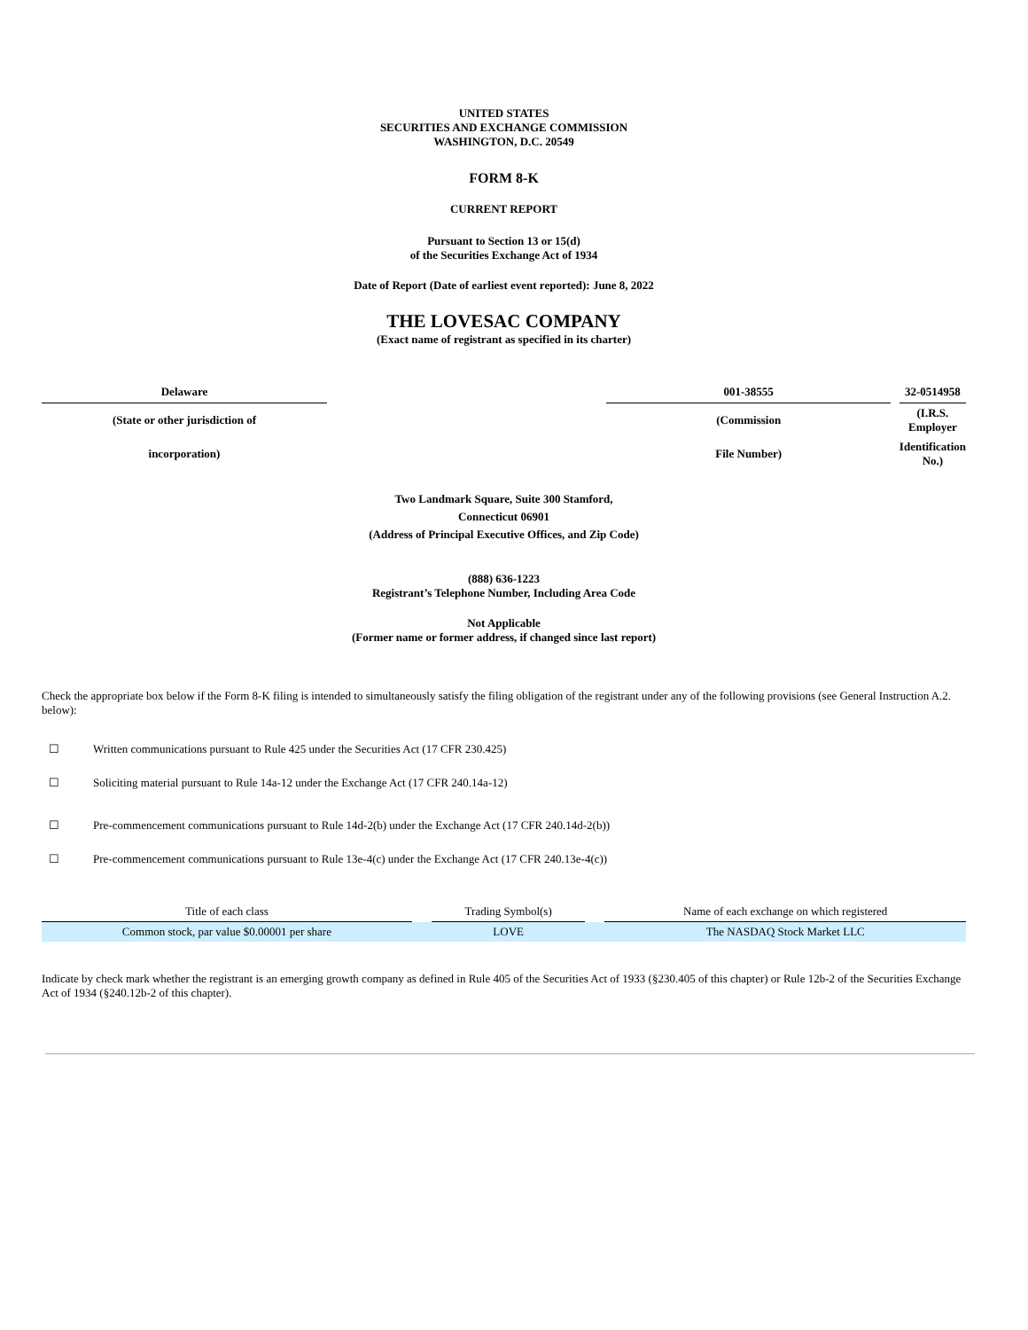UNITED STATES
SECURITIES AND EXCHANGE COMMISSION
WASHINGTON, D.C. 20549
FORM 8-K
CURRENT REPORT
Pursuant to Section 13 or 15(d)
of the Securities Exchange Act of 1934
Date of Report (Date of earliest event reported): June 8, 2022
THE LOVESAC COMPANY
(Exact name of registrant as specified in its charter)
| Delaware | | 001-38555 | | 32-0514958 |
| (State or other jurisdiction of | | (Commission | | (I.R.S. Employer |
| incorporation) | | File Number) | | Identification No.) |
Two Landmark Square, Suite 300 Stamford,
Connecticut 06901
(Address of Principal Executive Offices, and Zip Code)
(888) 636-1223
Registrant’s Telephone Number, Including Area Code
Not Applicable
(Former name or former address, if changed since last report)
Check the appropriate box below if the Form 8-K filing is intended to simultaneously satisfy the filing obligation of the registrant under any of the following provisions (see General Instruction A.2. below):
☐ Written communications pursuant to Rule 425 under the Securities Act (17 CFR 230.425)
☐ Soliciting material pursuant to Rule 14a-12 under the Exchange Act (17 CFR 240.14a-12)
☐ Pre-commencement communications pursuant to Rule 14d-2(b) under the Exchange Act (17 CFR 240.14d-2(b))
☐ Pre-commencement communications pursuant to Rule 13e-4(c) under the Exchange Act (17 CFR 240.13e-4(c))
| Title of each class | | Trading Symbol(s) | | Name of each exchange on which registered |
| Common stock, par value $0.00001 per share | | LOVE | | The NASDAQ Stock Market LLC |
Indicate by check mark whether the registrant is an emerging growth company as defined in Rule 405 of the Securities Act of 1933 (§230.405 of this chapter) or Rule 12b-2 of the Securities Exchange Act of 1934 (§240.12b-2 of this chapter).